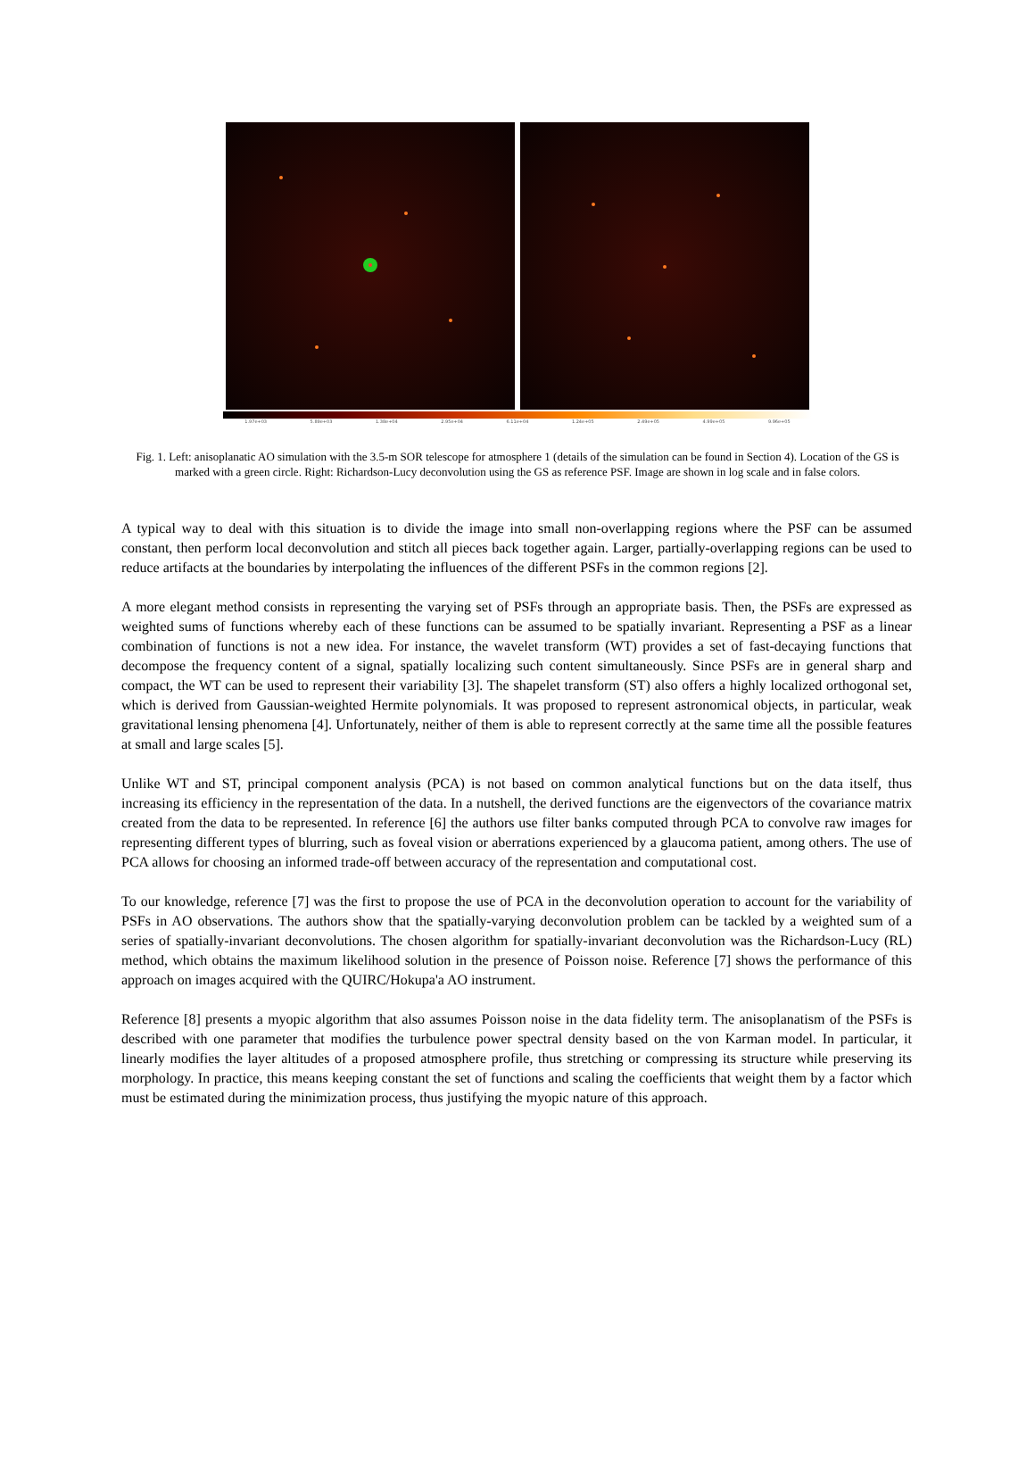1.97e+03 5.89e+03 1.38e+04 2.95e+04 6.11e+04 1.24e+05 2.49e+05 4.99e+05 9.96e+05
Fig. 1. Left: anisoplanatic AO simulation with the 3.5-m SOR telescope for atmosphere 1 (details of the simulation can be found in Section 4). Location of the GS is marked with a green circle. Right: Richardson-Lucy deconvolution using the GS as reference PSF. Image are shown in log scale and in false colors.
A typical way to deal with this situation is to divide the image into small non-overlapping regions where the PSF can be assumed constant, then perform local deconvolution and stitch all pieces back together again. Larger, partially-overlapping regions can be used to reduce artifacts at the boundaries by interpolating the influences of the different PSFs in the common regions [2].
A more elegant method consists in representing the varying set of PSFs through an appropriate basis. Then, the PSFs are expressed as weighted sums of functions whereby each of these functions can be assumed to be spatially invariant. Representing a PSF as a linear combination of functions is not a new idea. For instance, the wavelet transform (WT) provides a set of fast-decaying functions that decompose the frequency content of a signal, spatially localizing such content simultaneously. Since PSFs are in general sharp and compact, the WT can be used to represent their variability [3]. The shapelet transform (ST) also offers a highly localized orthogonal set, which is derived from Gaussian-weighted Hermite polynomials. It was proposed to represent astronomical objects, in particular, weak gravitational lensing phenomena [4]. Unfortunately, neither of them is able to represent correctly at the same time all the possible features at small and large scales [5].
Unlike WT and ST, principal component analysis (PCA) is not based on common analytical functions but on the data itself, thus increasing its efficiency in the representation of the data. In a nutshell, the derived functions are the eigenvectors of the covariance matrix created from the data to be represented. In reference [6] the authors use filter banks computed through PCA to convolve raw images for representing different types of blurring, such as foveal vision or aberrations experienced by a glaucoma patient, among others. The use of PCA allows for choosing an informed trade-off between accuracy of the representation and computational cost.
To our knowledge, reference [7] was the first to propose the use of PCA in the deconvolution operation to account for the variability of PSFs in AO observations. The authors show that the spatially-varying deconvolution problem can be tackled by a weighted sum of a series of spatially-invariant deconvolutions. The chosen algorithm for spatially-invariant deconvolution was the Richardson-Lucy (RL) method, which obtains the maximum likelihood solution in the presence of Poisson noise. Reference [7] shows the performance of this approach on images acquired with the QUIRC/Hokupa'a AO instrument.
Reference [8] presents a myopic algorithm that also assumes Poisson noise in the data fidelity term. The anisoplanatism of the PSFs is described with one parameter that modifies the turbulence power spectral density based on the von Karman model. In particular, it linearly modifies the layer altitudes of a proposed atmosphere profile, thus stretching or compressing its structure while preserving its morphology. In practice, this means keeping constant the set of functions and scaling the coefficients that weight them by a factor which must be estimated during the minimization process, thus justifying the myopic nature of this approach.